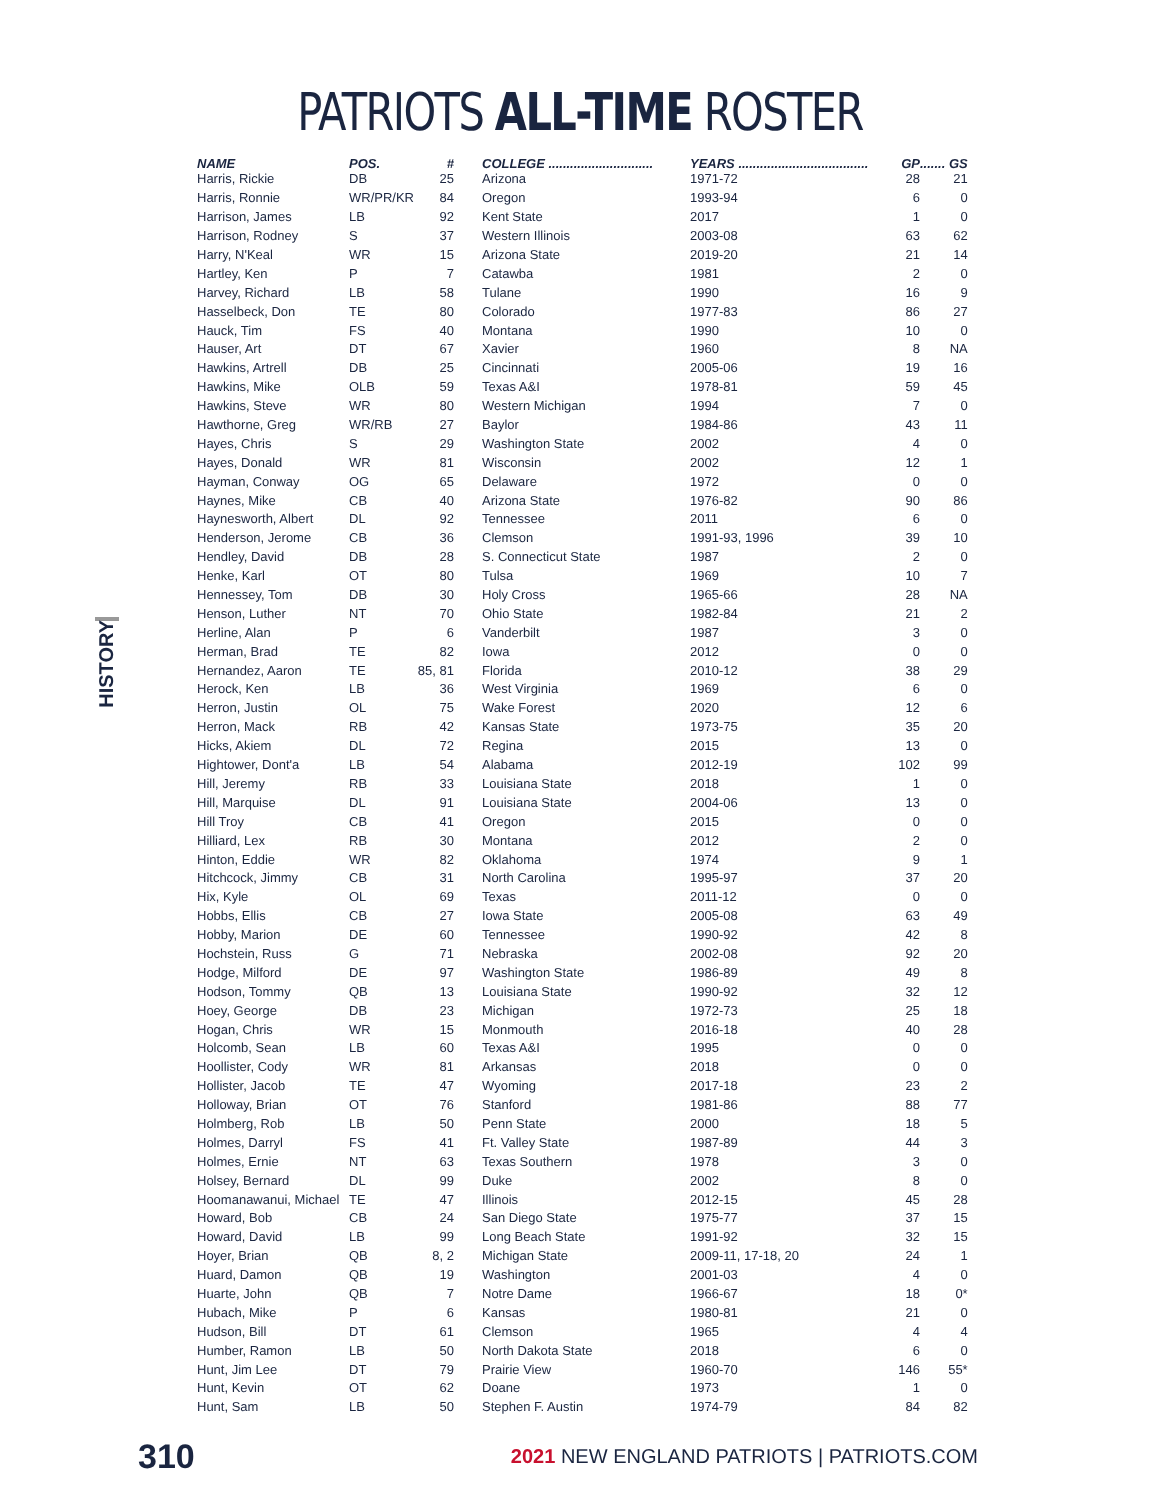PATRIOTS ALL-TIME ROSTER
HISTORY
| NAME | POS. | # | COLLEGE ............................. | YEARS .................................... | GP | ....... GS |
| --- | --- | --- | --- | --- | --- | --- |
| Harris, Rickie | DB | 25 | Arizona | 1971-72 | 28 | 21 |
| Harris, Ronnie | WR/PR/KR | 84 | Oregon | 1993-94 | 6 | 0 |
| Harrison, James | LB | 92 | Kent State | 2017 | 1 | 0 |
| Harrison, Rodney | S | 37 | Western Illinois | 2003-08 | 63 | 62 |
| Harry, N'Keal | WR | 15 | Arizona State | 2019-20 | 21 | 14 |
| Hartley, Ken | P | 7 | Catawba | 1981 | 2 | 0 |
| Harvey, Richard | LB | 58 | Tulane | 1990 | 16 | 9 |
| Hasselbeck, Don | TE | 80 | Colorado | 1977-83 | 86 | 27 |
| Hauck, Tim | FS | 40 | Montana | 1990 | 10 | 0 |
| Hauser, Art | DT | 67 | Xavier | 1960 | 8 | NA |
| Hawkins, Artrell | DB | 25 | Cincinnati | 2005-06 | 19 | 16 |
| Hawkins, Mike | OLB | 59 | Texas A&I | 1978-81 | 59 | 45 |
| Hawkins, Steve | WR | 80 | Western Michigan | 1994 | 7 | 0 |
| Hawthorne, Greg | WR/RB | 27 | Baylor | 1984-86 | 43 | 11 |
| Hayes, Chris | S | 29 | Washington State | 2002 | 4 | 0 |
| Hayes, Donald | WR | 81 | Wisconsin | 2002 | 12 | 1 |
| Hayman, Conway | OG | 65 | Delaware | 1972 | 0 | 0 |
| Haynes, Mike | CB | 40 | Arizona State | 1976-82 | 90 | 86 |
| Haynesworth, Albert | DL | 92 | Tennessee | 2011 | 6 | 0 |
| Henderson, Jerome | CB | 36 | Clemson | 1991-93, 1996 | 39 | 10 |
| Hendley, David | DB | 28 | S. Connecticut State | 1987 | 2 | 0 |
| Henke, Karl | OT | 80 | Tulsa | 1969 | 10 | 7 |
| Hennessey, Tom | DB | 30 | Holy Cross | 1965-66 | 28 | NA |
| Henson, Luther | NT | 70 | Ohio State | 1982-84 | 21 | 2 |
| Herline, Alan | P | 6 | Vanderbilt | 1987 | 3 | 0 |
| Herman, Brad | TE | 82 | Iowa | 2012 | 0 | 0 |
| Hernandez, Aaron | TE | 85, 81 | Florida | 2010-12 | 38 | 29 |
| Herock, Ken | LB | 36 | West Virginia | 1969 | 6 | 0 |
| Herron, Justin | OL | 75 | Wake Forest | 2020 | 12 | 6 |
| Herron, Mack | RB | 42 | Kansas State | 1973-75 | 35 | 20 |
| Hicks, Akiem | DL | 72 | Regina | 2015 | 13 | 0 |
| Hightower, Dont'a | LB | 54 | Alabama | 2012-19 | 102 | 99 |
| Hill, Jeremy | RB | 33 | Louisiana State | 2018 | 1 | 0 |
| Hill, Marquise | DL | 91 | Louisiana State | 2004-06 | 13 | 0 |
| Hill Troy | CB | 41 | Oregon | 2015 | 0 | 0 |
| Hilliard, Lex | RB | 30 | Montana | 2012 | 2 | 0 |
| Hinton, Eddie | WR | 82 | Oklahoma | 1974 | 9 | 1 |
| Hitchcock, Jimmy | CB | 31 | North Carolina | 1995-97 | 37 | 20 |
| Hix, Kyle | OL | 69 | Texas | 2011-12 | 0 | 0 |
| Hobbs, Ellis | CB | 27 | Iowa State | 2005-08 | 63 | 49 |
| Hobby, Marion | DE | 60 | Tennessee | 1990-92 | 42 | 8 |
| Hochstein, Russ | G | 71 | Nebraska | 2002-08 | 92 | 20 |
| Hodge, Milford | DE | 97 | Washington State | 1986-89 | 49 | 8 |
| Hodson, Tommy | QB | 13 | Louisiana State | 1990-92 | 32 | 12 |
| Hoey, George | DB | 23 | Michigan | 1972-73 | 25 | 18 |
| Hogan, Chris | WR | 15 | Monmouth | 2016-18 | 40 | 28 |
| Holcomb, Sean | LB | 60 | Texas A&I | 1995 | 0 | 0 |
| Hoollister, Cody | WR | 81 | Arkansas | 2018 | 0 | 0 |
| Hollister, Jacob | TE | 47 | Wyoming | 2017-18 | 23 | 2 |
| Holloway, Brian | OT | 76 | Stanford | 1981-86 | 88 | 77 |
| Holmberg, Rob | LB | 50 | Penn State | 2000 | 18 | 5 |
| Holmes, Darryl | FS | 41 | Ft. Valley State | 1987-89 | 44 | 3 |
| Holmes, Ernie | NT | 63 | Texas Southern | 1978 | 3 | 0 |
| Holsey, Bernard | DL | 99 | Duke | 2002 | 8 | 0 |
| Hoomanawanui, Michael | TE | 47 | Illinois | 2012-15 | 45 | 28 |
| Howard, Bob | CB | 24 | San Diego State | 1975-77 | 37 | 15 |
| Howard, David | LB | 99 | Long Beach State | 1991-92 | 32 | 15 |
| Hoyer, Brian | QB | 8, 2 | Michigan State | 2009-11, 17-18, 20 | 24 | 1 |
| Huard, Damon | QB | 19 | Washington | 2001-03 | 4 | 0 |
| Huarte, John | QB | 7 | Notre Dame | 1966-67 | 18 | 0* |
| Hubach, Mike | P | 6 | Kansas | 1980-81 | 21 | 0 |
| Hudson, Bill | DT | 61 | Clemson | 1965 | 4 | 4 |
| Humber, Ramon | LB | 50 | North Dakota State | 2018 | 6 | 0 |
| Hunt, Jim Lee | DT | 79 | Prairie View | 1960-70 | 146 | 55* |
| Hunt, Kevin | OT | 62 | Doane | 1973 | 1 | 0 |
| Hunt, Sam | LB | 50 | Stephen F. Austin | 1974-79 | 84 | 82 |
310 2021 NEW ENGLAND PATRIOTS | PATRIOTS.COM